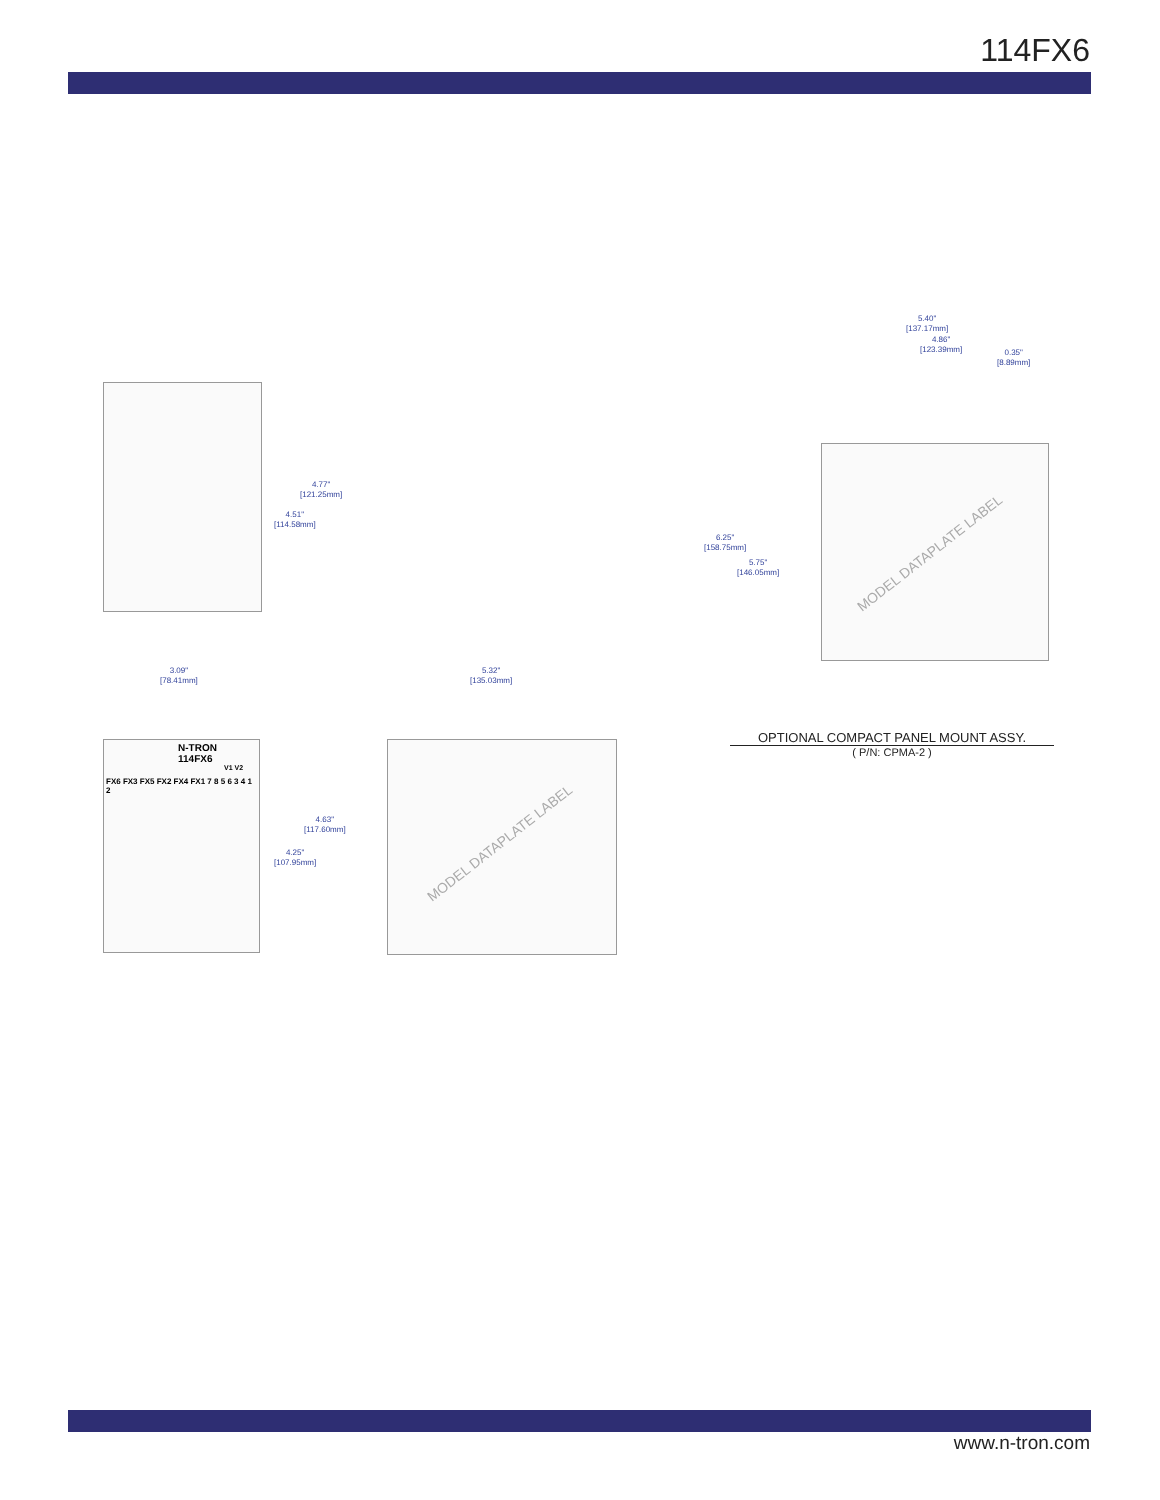114FX6
4.77"
[121.25mm]
4.51"
[114.58mm]
3.09"
[78.41mm]
5.32"
[135.03mm]
N-TRON
114FX6
V1 V2
FX6 FX3 FX5 FX2 FX4 FX1 7 8 5 6 3 4 1 2
4.63"
[117.60mm]
4.25"
[107.95mm]
MODEL DATAPLATE LABEL
5.40"
[137.17mm]
4.86"
[123.39mm]
0.35"
[8.89mm]
6.25"
[158.75mm]
5.75"
[146.05mm]
MODEL DATAPLATE LABEL
OPTIONAL COMPACT PANEL MOUNT ASSY.
( P/N: CPMA-2 )
www.n-tron.com